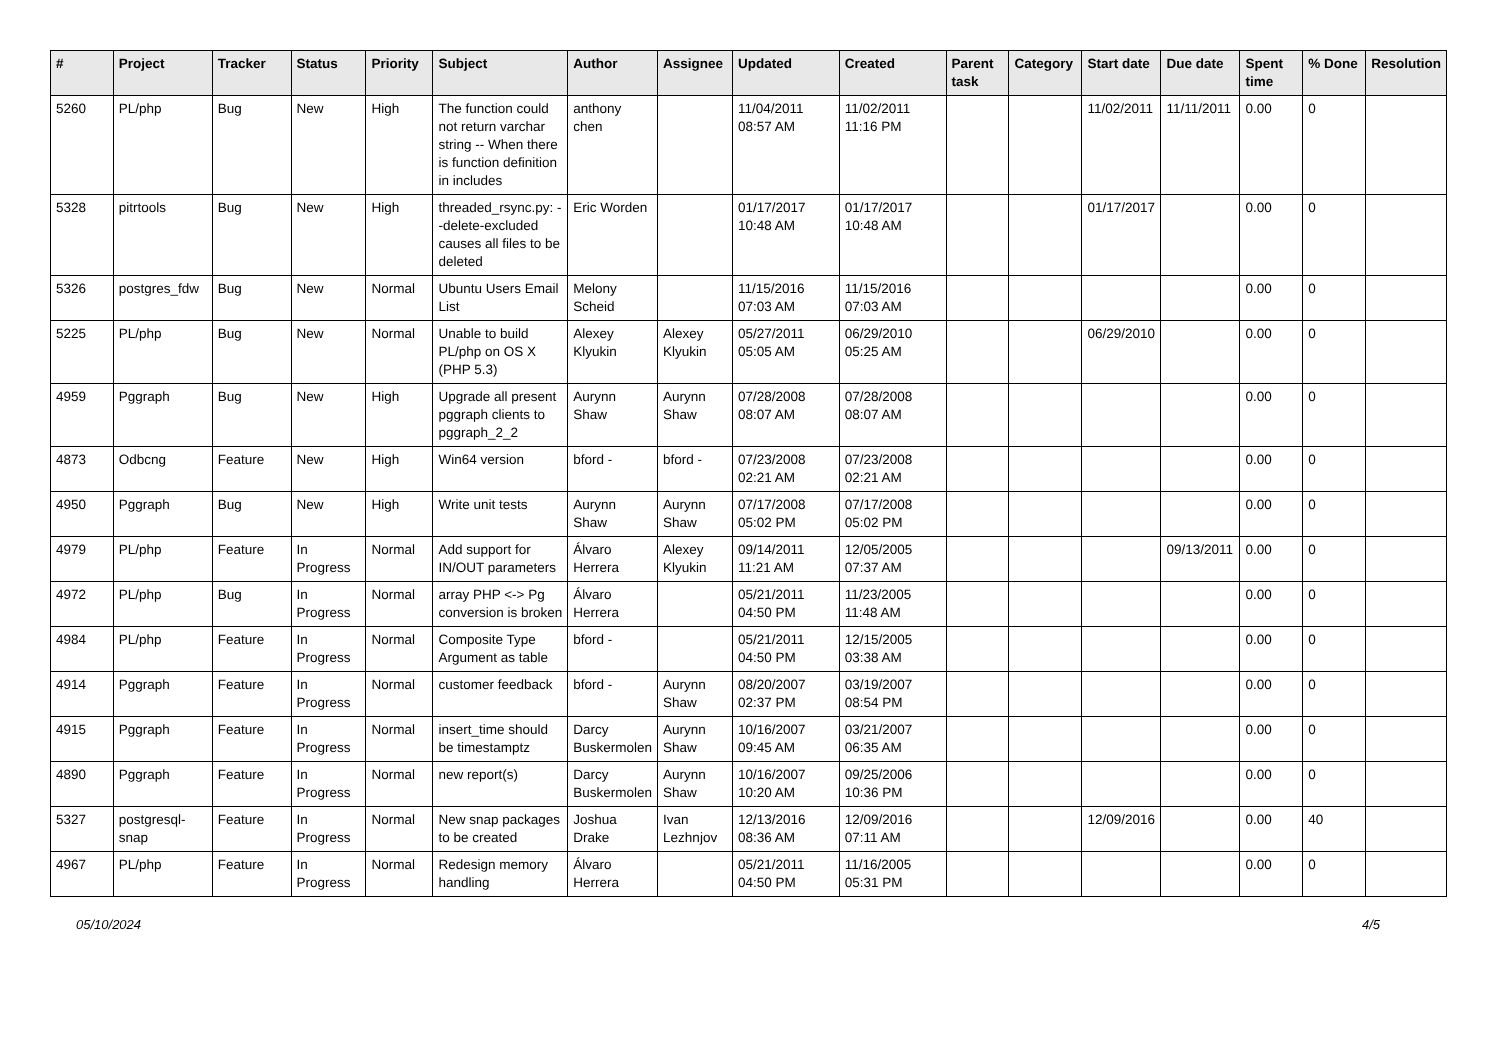| # | Project | Tracker | Status | Priority | Subject | Author | Assignee | Updated | Created | Parent task | Category | Start date | Due date | Spent time | % Done | Resolution |
| --- | --- | --- | --- | --- | --- | --- | --- | --- | --- | --- | --- | --- | --- | --- | --- | --- |
| 5260 | PL/php | Bug | New | High | The function could not return varchar string -- When there is function definition in includes | anthony chen | | 11/04/2011 08:57 AM | 11/02/2011 11:16 PM | | | 11/02/2011 | 11/11/2011 | 0.00 | 0 | |
| 5328 | pitrtools | Bug | New | High | threaded_rsync.py: --delete-excluded causes all files to be deleted | Eric Worden | | 01/17/2017 10:48 AM | 01/17/2017 10:48 AM | | | 01/17/2017 | | 0.00 | 0 | |
| 5326 | postgres_fdw | Bug | New | Normal | Ubuntu Users Email List | Melony Scheid | | 11/15/2016 07:03 AM | 11/15/2016 07:03 AM | | | | | 0.00 | 0 | |
| 5225 | PL/php | Bug | New | Normal | Unable to build PL/php on OS X (PHP 5.3) | Alexey Klyukin | Alexey Klyukin | 05/27/2011 05:05 AM | 06/29/2010 05:25 AM | | | 06/29/2010 | | 0.00 | 0 | |
| 4959 | Pggraph | Bug | New | High | Upgrade all present pggraph clients to pggraph_2_2 | Aurynn Shaw | Aurynn Shaw | 07/28/2008 08:07 AM | 07/28/2008 08:07 AM | | | | | 0.00 | 0 | |
| 4873 | Odbcng | Feature | New | High | Win64 version | bford - | bford - | 07/23/2008 02:21 AM | 07/23/2008 02:21 AM | | | | | 0.00 | 0 | |
| 4950 | Pggraph | Bug | New | High | Write unit tests | Aurynn Shaw | Aurynn Shaw | 07/17/2008 05:02 PM | 07/17/2008 05:02 PM | | | | | 0.00 | 0 | |
| 4979 | PL/php | Feature | In Progress | Normal | Add support for IN/OUT parameters | Álvaro Herrera | Alexey Klyukin | 09/14/2011 11:21 AM | 12/05/2005 07:37 AM | | | | 09/13/2011 | 0.00 | 0 | |
| 4972 | PL/php | Bug | In Progress | Normal | array PHP <-> Pg conversion is broken | Álvaro Herrera | | 05/21/2011 04:50 PM | 11/23/2005 11:48 AM | | | | | 0.00 | 0 | |
| 4984 | PL/php | Feature | In Progress | Normal | Composite Type Argument as table | bford - | | 05/21/2011 04:50 PM | 12/15/2005 03:38 AM | | | | | 0.00 | 0 | |
| 4914 | Pggraph | Feature | In Progress | Normal | customer feedback | bford - | Aurynn Shaw | 08/20/2007 02:37 PM | 03/19/2007 08:54 PM | | | | | 0.00 | 0 | |
| 4915 | Pggraph | Feature | In Progress | Normal | insert_time should be timestamptz | Darcy Buskermolen | Aurynn Shaw | 10/16/2007 09:45 AM | 03/21/2007 06:35 AM | | | | | 0.00 | 0 | |
| 4890 | Pggraph | Feature | In Progress | Normal | new report(s) | Darcy Buskermolen | Aurynn Shaw | 10/16/2007 10:20 AM | 09/25/2006 10:36 PM | | | | | 0.00 | 0 | |
| 5327 | postgresql-snap | Feature | In Progress | Normal | New snap packages to be created | Joshua Drake | Ivan Lezhnjov | 12/13/2016 08:36 AM | 12/09/2016 07:11 AM | | | 12/09/2016 | | 0.00 | 40 | |
| 4967 | PL/php | Feature | In Progress | Normal | Redesign memory handling | Álvaro Herrera | | 05/21/2011 04:50 PM | 11/16/2005 05:31 PM | | | | | 0.00 | 0 | |
05/10/2024 4/5